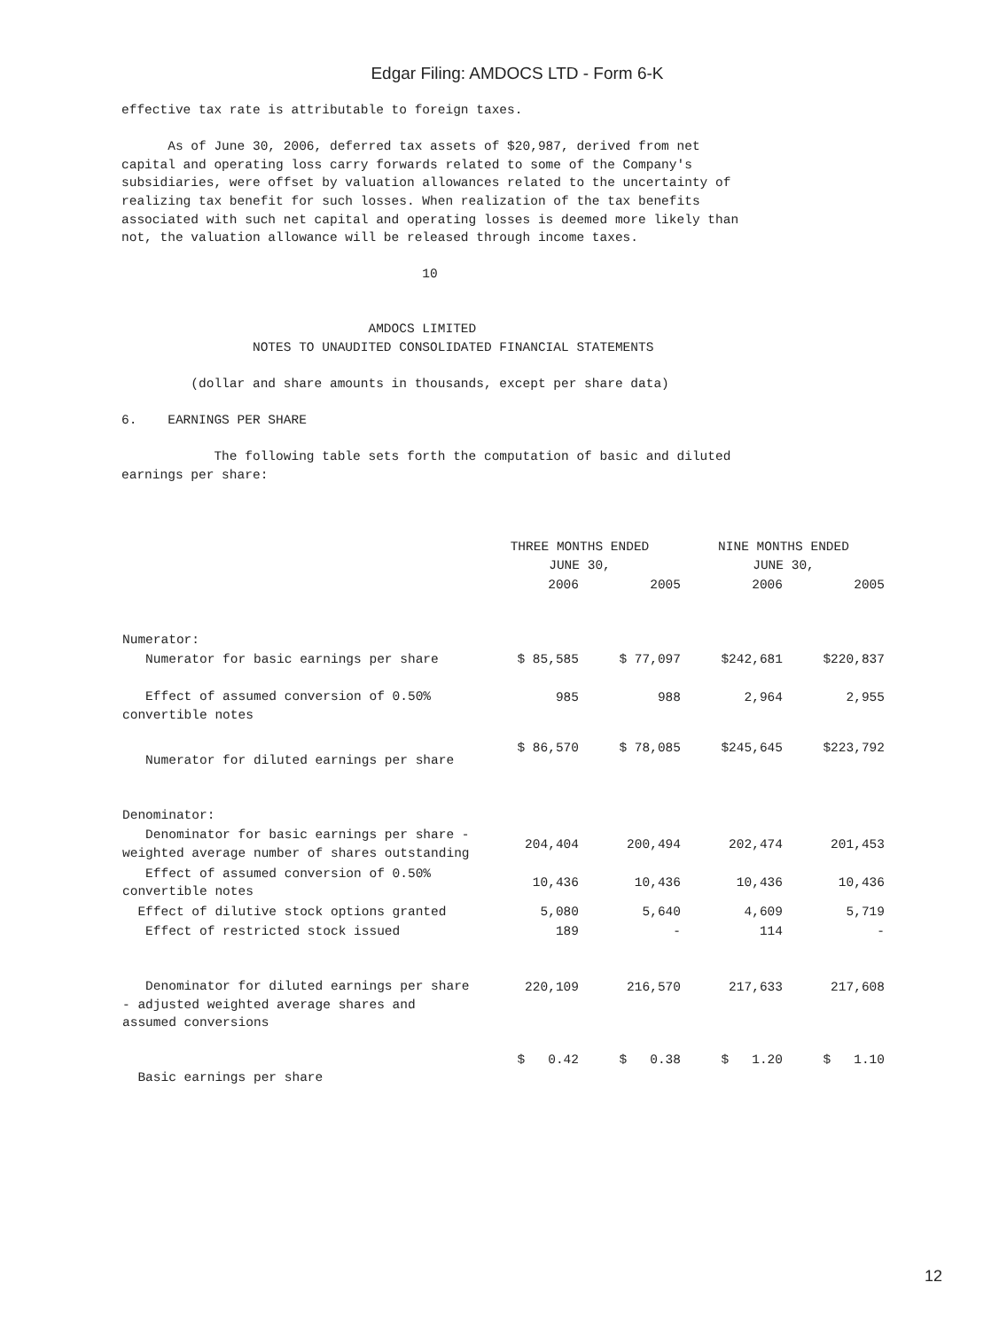Edgar Filing: AMDOCS LTD - Form 6-K
effective tax rate is attributable to foreign taxes.

      As of June 30, 2006, deferred tax assets of $20,987, derived from net
capital and operating loss carry forwards related to some of the Company's
subsidiaries, were offset by valuation allowances related to the uncertainty of
realizing tax benefit for such losses. When realization of the tax benefits
associated with such net capital and operating losses is deemed more likely than
not, the valuation allowance will be released through income taxes.

                                       10


                                AMDOCS LIMITED
                 NOTES TO UNAUDITED CONSOLIDATED FINANCIAL STATEMENTS

         (dollar and share amounts in thousands, except per share data)

6.    EARNINGS PER SHARE

            The following table sets forth the computation of basic and diluted
earnings per share:
| | THREE MONTHS ENDED JUNE 30, | | NINE MONTHS ENDED JUNE 30, | |
| --- | --- | --- | --- | --- |
| | 2006 | 2005 | 2006 | 2005 |
| Numerator: | | | | |
| Numerator for basic earnings per share | $ 85,585 | $ 77,097 | $242,681 | $220,837 |
| Effect of assumed conversion of 0.50% convertible notes | 985 | 988 | 2,964 | 2,955 |
| Numerator for diluted earnings per share | $ 86,570 | $ 78,085 | $245,645 | $223,792 |
| Denominator: | | | | |
| Denominator for basic earnings per share - weighted average number of shares outstanding | 204,404 | 200,494 | 202,474 | 201,453 |
| Effect of assumed conversion of 0.50% convertible notes | 10,436 | 10,436 | 10,436 | 10,436 |
| Effect of dilutive stock options granted | 5,080 | 5,640 | 4,609 | 5,719 |
| Effect of restricted stock issued | 189 | - | 114 | - |
| Denominator for diluted earnings per share - adjusted weighted average shares and assumed conversions | 220,109 | 216,570 | 217,633 | 217,608 |
| Basic earnings per share | $ 0.42 | $ 0.38 | $ 1.20 | $ 1.10 |
12